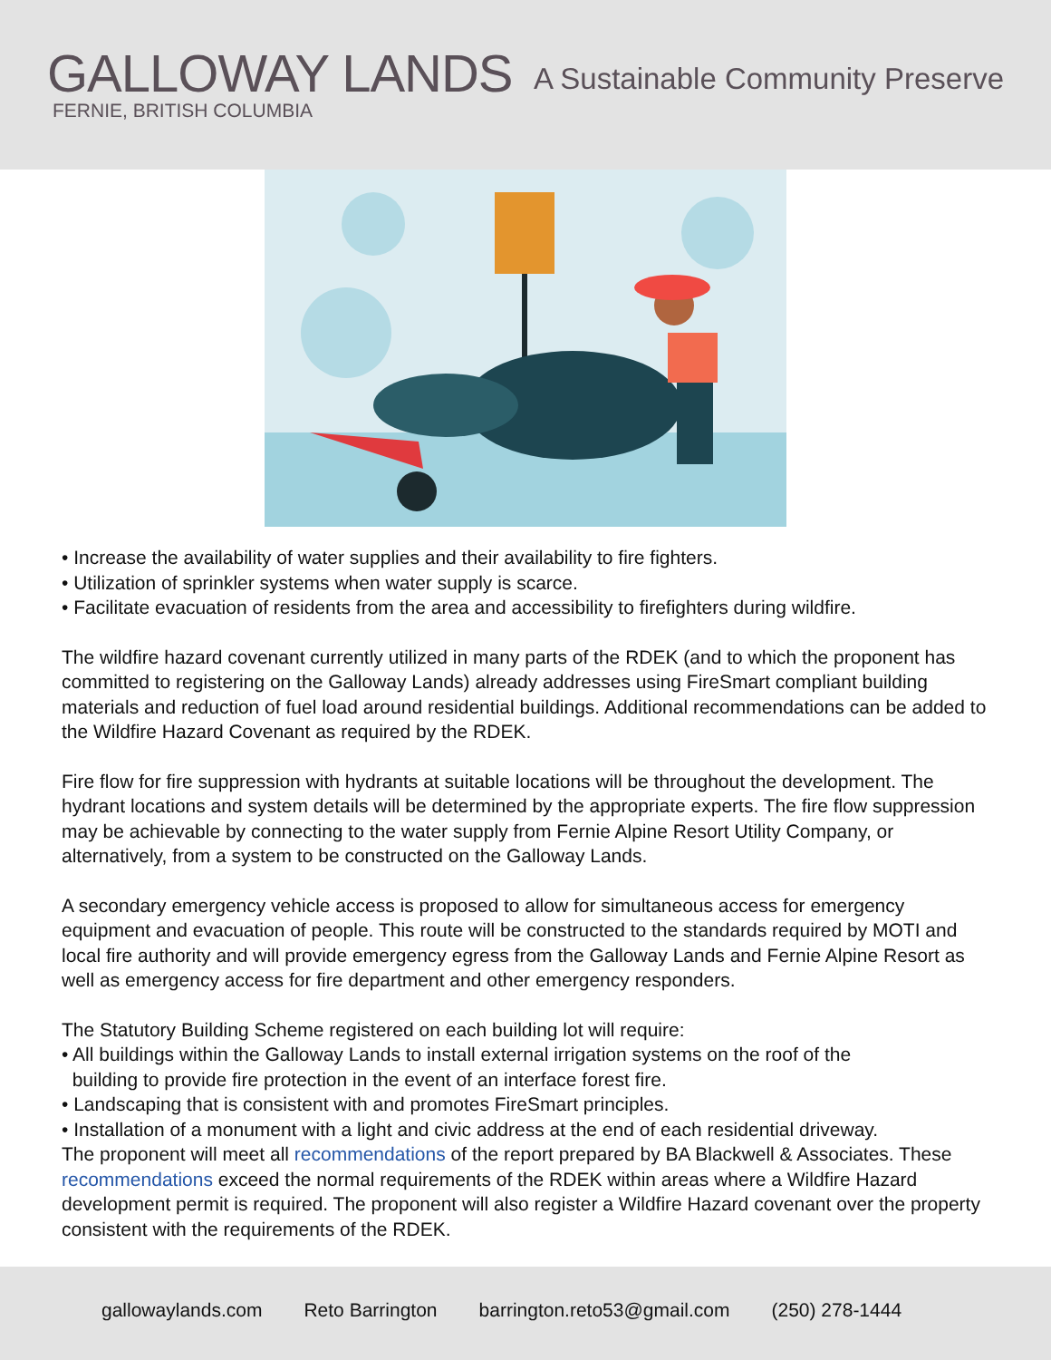GALLOWAY LANDS
FERNIE, BRITISH COLUMBIA
A Sustainable Community Preserve
• Increase the availability of water supplies and their availability to fire fighters.
• Utilization of sprinkler systems when water supply is scarce.
• Facilitate evacuation of residents from the area and accessibility to firefighters during wildfire.
The wildfire hazard covenant currently utilized in many parts of the RDEK (and to which the proponent has committed to registering on the Galloway Lands) already addresses using FireSmart compliant building materials and reduction of fuel load around residential buildings. Additional recommendations can be added to the Wildfire Hazard Covenant as required by the RDEK.
Fire flow for fire suppression with hydrants at suitable locations will be throughout the development. The hydrant locations and system details will be determined by the appropriate experts. The fire flow suppression may be achievable by connecting to the water supply from Fernie Alpine Resort Utility Company, or alternatively, from a system to be constructed on the Galloway Lands.
A secondary emergency vehicle access is proposed to allow for simultaneous access for emergency equipment and evacuation of people. This route will be constructed to the standards required by MOTI and local fire authority and will provide emergency egress from the Galloway Lands and Fernie Alpine Resort as well as emergency access for fire department and other emergency responders.
The Statutory Building Scheme registered on each building lot will require:
• All buildings within the Galloway Lands to install external irrigation systems on the roof of the
building to provide fire protection in the event of an interface forest fire.
• Landscaping that is consistent with and promotes FireSmart principles.
• Installation of a monument with a light and civic address at the end of each residential driveway.
The proponent will meet all recommendations of the report prepared by BA Blackwell & Associates. These recommendations exceed the normal requirements of the RDEK within areas where a Wildfire Hazard development permit is required. The proponent will also register a Wildfire Hazard covenant over the property consistent with the requirements of the RDEK.
gallowaylands.com Reto Barrington barrington.reto53@gmail.com (250) 278-1444